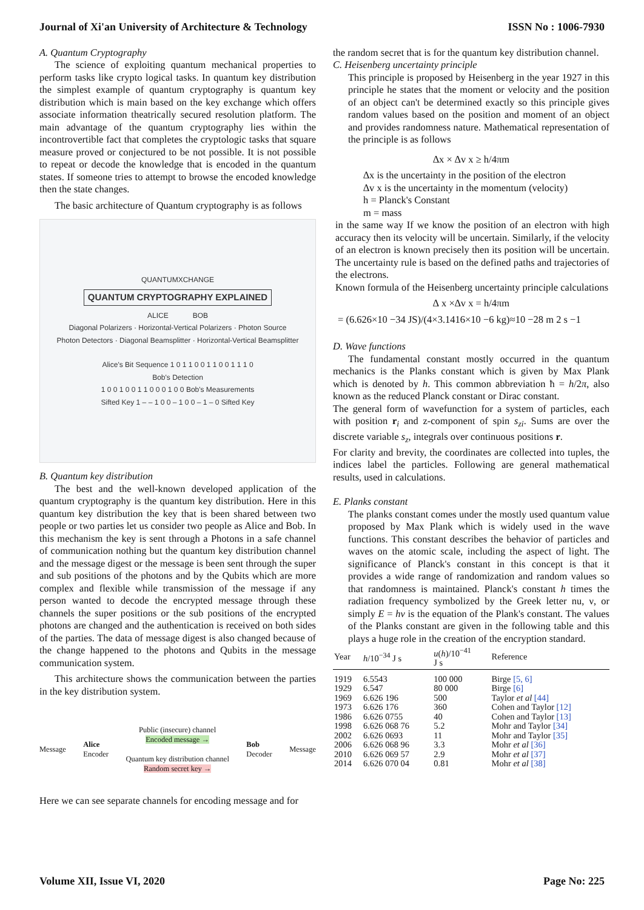Journal of Xi'an University of Architecture & Technology ISSN No : 1006-7930
A. Quantum Cryptography
The science of exploiting quantum mechanical properties to perform tasks like crypto logical tasks. In quantum key distribution the simplest example of quantum cryptography is quantum key distribution which is main based on the key exchange which offers associate information theatrically secured resolution platform. The main advantage of the quantum cryptography lies within the incontrovertible fact that completes the cryptologic tasks that square measure proved or conjectured to be not possible. It is not possible to repeat or decode the knowledge that is encoded in the quantum states. If someone tries to attempt to browse the encoded knowledge then the state changes.
The basic architecture of Quantum cryptography is as follows
QUANTUMXCHANGE
QUANTUM CRYPTOGRAPHY EXPLAINED
ALICE BOB
Diagonal Polarizers · Horizontal-Vertical Polarizers · Photon Source
Photon Detectors · Diagonal Beamsplitter · Horizontal-Vertical Beamsplitter
Alice's Bit Sequence 1 0 1 1 0 0 1 1 0 0 1 1 1 0
Bob's Detection
1 0 0 1 0 0 1 1 0 0 0 1 0 0 Bob's Measurements
Sifted Key 1 – – 1 0 0 – 1 0 0 – 1 – 0 Sifted Key
B. Quantum key distribution
The best and the well-known developed application of the quantum cryptography is the quantum key distribution. Here in this quantum key distribution the key that is been shared between two people or two parties let us consider two people as Alice and Bob. In this mechanism the key is sent through a Photons in a safe channel of communication nothing but the quantum key distribution channel and the message digest or the message is been sent through the super and sub positions of the photons and by the Qubits which are more complex and flexible while transmission of the message if any person wanted to decode the encrypted message through these channels the super positions or the sub positions of the encrypted photons are changed and the authentication is received on both sides of the parties. The data of message digest is also changed because of the change happened to the photons and Qubits in the message communication system.
This architecture shows the communication between the parties in the key distribution system.
Message Alice
Encoder Public (insecure) channel
Encoded message →
Quantum key distribution channel
Random secret key → Bob
Decoder Message
Here we can see separate channels for encoding message and for
the random secret that is for the quantum key distribution channel.
C. Heisenberg uncertainty principle
This principle is proposed by Heisenberg in the year 1927 in this principle he states that the moment or velocity and the position of an object can't be determined exactly so this principle gives random values based on the position and moment of an object and provides randomness nature. Mathematical representation of the principle is as follows
∆x × ∆v x ≥ h/4πm
∆x is the uncertainty in the position of the electron
∆v x is the uncertainty in the momentum (velocity)
h = Planck's Constant
m = mass
in the same way If we know the position of an electron with high accuracy then its velocity will be uncertain. Similarly, if the velocity of an electron is known precisely then its position will be uncertain. The uncertainty rule is based on the defined paths and trajectories of the electrons.
Known formula of the Heisenberg uncertainty principle calculations
∆ x ×∆v x = h/4πm
= (6.626×10 −34 JS)/(4×3.1416×10 −6 kg)≈10 −28 m 2 s −1
D. Wave functions
The fundamental constant mostly occurred in the quantum mechanics is the Planks constant which is given by Max Plank which is denoted by h. This common abbreviation ħ = h/2π, also known as the reduced Planck constant or Dirac constant.
The general form of wavefunction for a system of particles, each with position r<sub>i</sub> and z-component of spin s<sub>zi</sub>. Sums are over the discrete variable s<sub>z</sub>, integrals over continuous positions r.
For clarity and brevity, the coordinates are collected into tuples, the indices label the particles. Following are general mathematical results, used in calculations.
E. Planks constant
The planks constant comes under the mostly used quantum value proposed by Max Plank which is widely used in the wave functions. This constant describes the behavior of particles and waves on the atomic scale, including the aspect of light. The significance of Planck's constant in this concept is that it provides a wide range of randomization and random values so that randomness is maintained. Planck's constant h times the radiation frequency symbolized by the Greek letter nu, ν, or simply E = hν is the equation of the Plank's constant. The values of the Planks constant are given in the following table and this plays a huge role in the creation of the encryption standard.
| Year | h /10<sup>−34</sup> J s | u ( h )/10<sup>−41</sup> J s | Reference |
| --- | --- | --- | --- |
| 1919 | 6.5543 | 100 000 | Birge [5, 6] |
| 1929 | 6.547 | 80 000 | Birge [6] |
| 1969 | 6.626 196 | 500 | Taylor et al [44] |
| 1973 | 6.626 176 | 360 | Cohen and Taylor [12] |
| 1986 | 6.626 0755 | 40 | Cohen and Taylor [13] |
| 1998 | 6.626 068 76 | 5.2 | Mohr and Taylor [34] |
| 2002 | 6.626 0693 | 11 | Mohr and Taylor [35] |
| 2006 | 6.626 068 96 | 3.3 | Mohr et al [36] |
| 2010 | 6.626 069 57 | 2.9 | Mohr et al [37] |
| 2014 | 6.626 070 04 | 0.81 | Mohr et al [38] |
Volume XII, Issue VI, 2020 Page No: 225